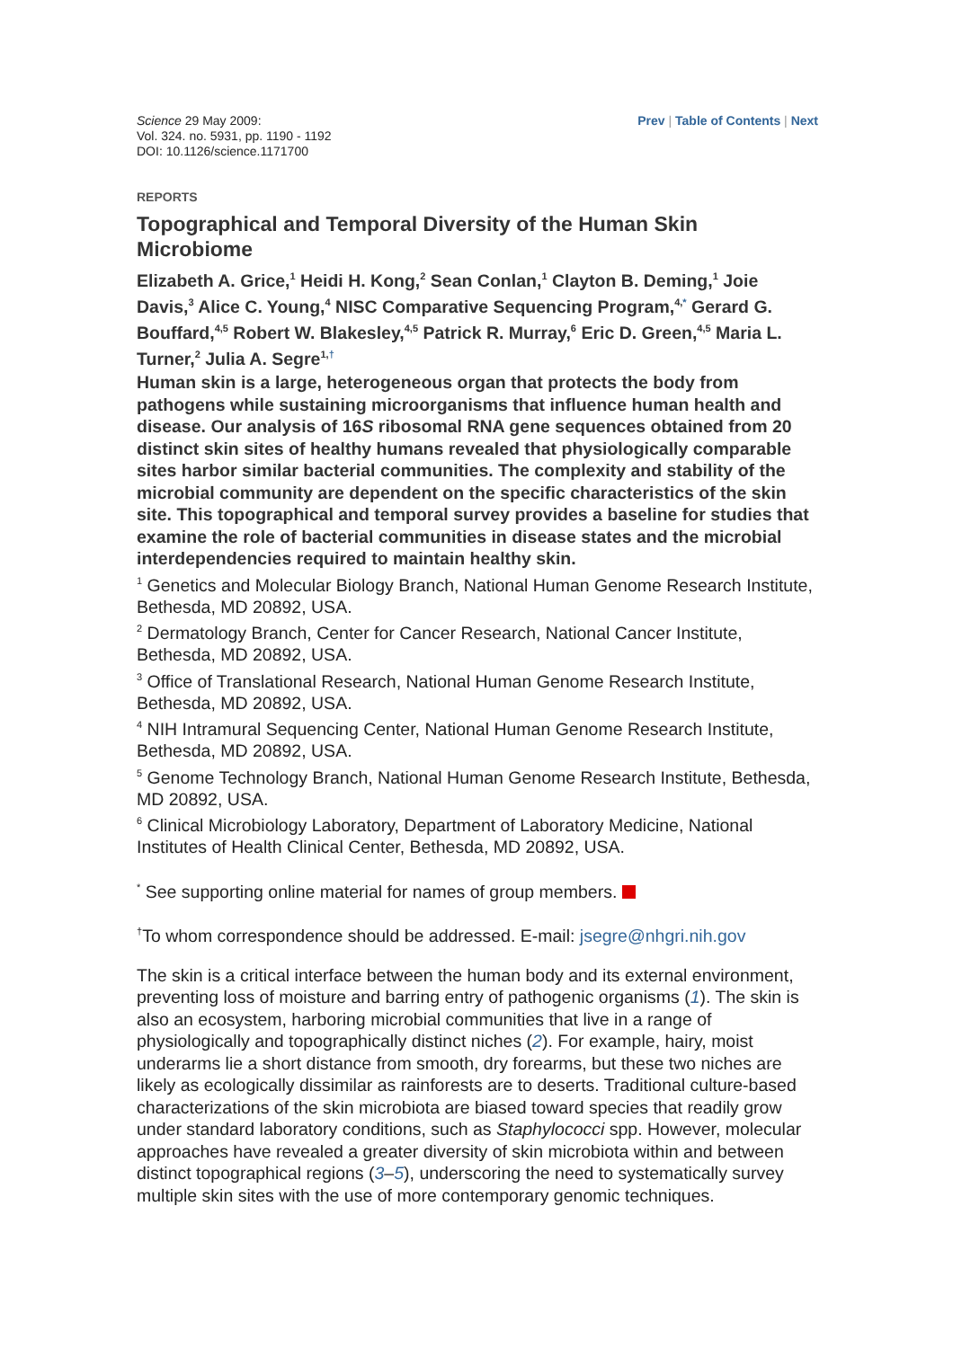Science 29 May 2009:
Vol. 324. no. 5931, pp. 1190 - 1192
DOI: 10.1126/science.1171700
Prev | Table of Contents | Next
REPORTS
Topographical and Temporal Diversity of the Human Skin Microbiome
Elizabeth A. Grice,<sup>1</sup> Heidi H. Kong,<sup>2</sup> Sean Conlan,<sup>1</sup> Clayton B. Deming,<sup>1</sup> Joie Davis,<sup>3</sup> Alice C. Young,<sup>4</sup> NISC Comparative Sequencing Program,<sup>4,*</sup> Gerard G. Bouffard,<sup>4,5</sup> Robert W. Blakesley,<sup>4,5</sup> Patrick R. Murray,<sup>6</sup> Eric D. Green,<sup>4,5</sup> Maria L. Turner,<sup>2</sup> Julia A. Segre<sup>1,†</sup>
Human skin is a large, heterogeneous organ that protects the body from pathogens while sustaining microorganisms that influence human health and disease. Our analysis of 16S ribosomal RNA gene sequences obtained from 20 distinct skin sites of healthy humans revealed that physiologically comparable sites harbor similar bacterial communities. The complexity and stability of the microbial community are dependent on the specific characteristics of the skin site. This topographical and temporal survey provides a baseline for studies that examine the role of bacterial communities in disease states and the microbial interdependencies required to maintain healthy skin.
<sup>1</sup> Genetics and Molecular Biology Branch, National Human Genome Research Institute, Bethesda, MD 20892, USA.
<sup>2</sup> Dermatology Branch, Center for Cancer Research, National Cancer Institute, Bethesda, MD 20892, USA.
<sup>3</sup> Office of Translational Research, National Human Genome Research Institute, Bethesda, MD 20892, USA.
<sup>4</sup> NIH Intramural Sequencing Center, National Human Genome Research Institute, Bethesda, MD 20892, USA.
<sup>5</sup> Genome Technology Branch, National Human Genome Research Institute, Bethesda, MD 20892, USA.
<sup>6</sup> Clinical Microbiology Laboratory, Department of Laboratory Medicine, National Institutes of Health Clinical Center, Bethesda, MD 20892, USA.
<sup>*</sup> See supporting online material for names of group members.
<sup>†</sup> To whom correspondence should be addressed. E-mail: jsegre@nhgri.nih.gov
The skin is a critical interface between the human body and its external environment, preventing loss of moisture and barring entry of pathogenic organisms (1). The skin is also an ecosystem, harboring microbial communities that live in a range of physiologically and topographically distinct niches (2). For example, hairy, moist underarms lie a short distance from smooth, dry forearms, but these two niches are likely as ecologically dissimilar as rainforests are to deserts. Traditional culture-based characterizations of the skin microbiota are biased toward species that readily grow under standard laboratory conditions, such as Staphylococci spp. However, molecular approaches have revealed a greater diversity of skin microbiota within and between distinct topographical regions (3–5), underscoring the need to systematically survey multiple skin sites with the use of more contemporary genomic techniques.